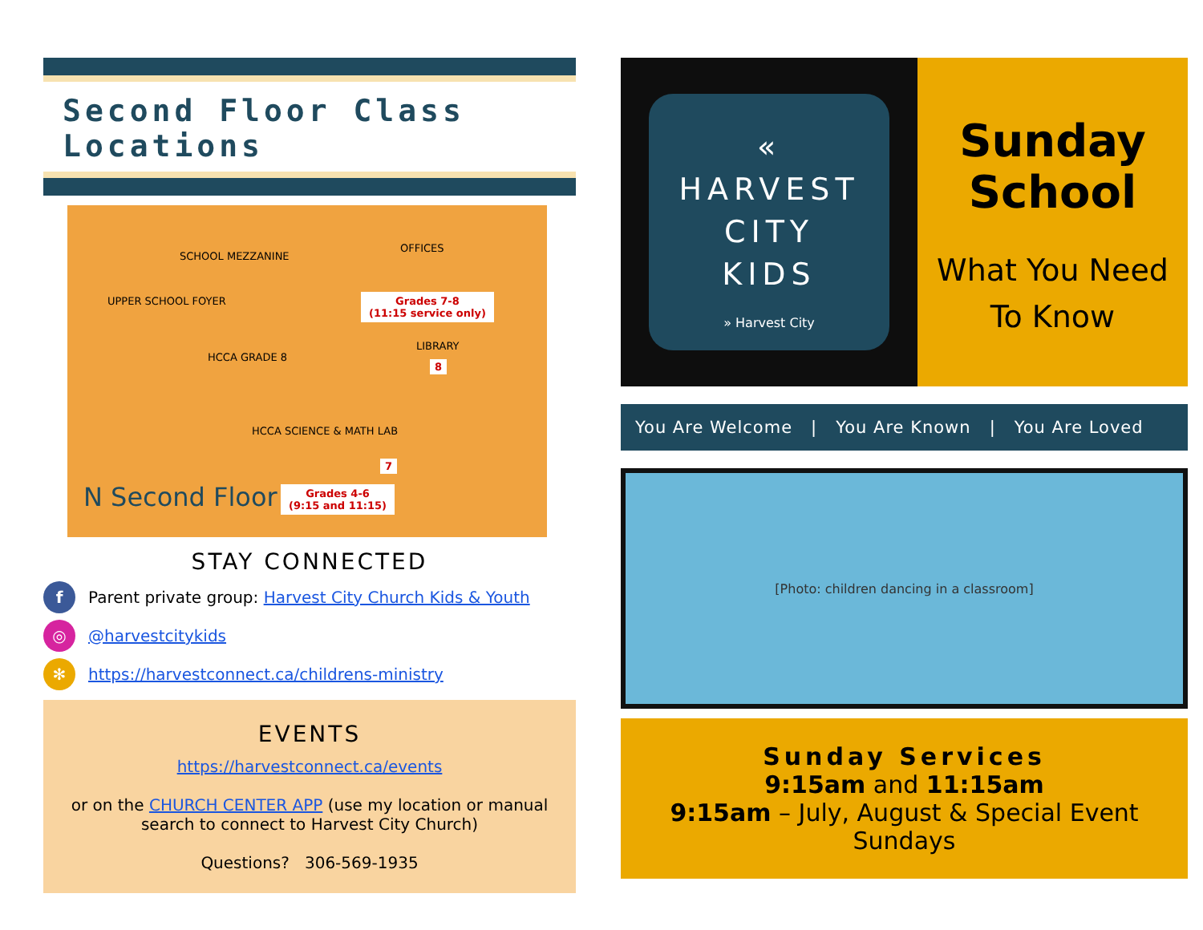Second Floor Class Locations
SCHOOL MEZZANINE
OFFICES
UPPER SCHOOL FOYER
HCCA GRADE 8
LIBRARY
HCCA SCIENCE & MATH LAB
Grades 7-8
(11:15 service only)
8
7
Grades 4-6
(9:15 and 11:15)
N Second Floor
STAY CONNECTED
f Parent private group: Harvest City Church Kids & Youth
◎ @harvestcitykids
✻ https://harvestconnect.ca/childrens-ministry
EVENTS
https://harvestconnect.ca/events
or on the CHURCH CENTER APP (use my location or manual search to connect to Harvest City Church)
Questions? 306-569-1935
«
HARVEST
CITY
KIDS
» Harvest City
Sunday School
What You Need To Know
You Are Welcome | You Are Known | You Are Loved
[Photo: children dancing in a classroom]
Sunday Services
9:15am and 11:15am
9:15am – July, August & Special Event Sundays